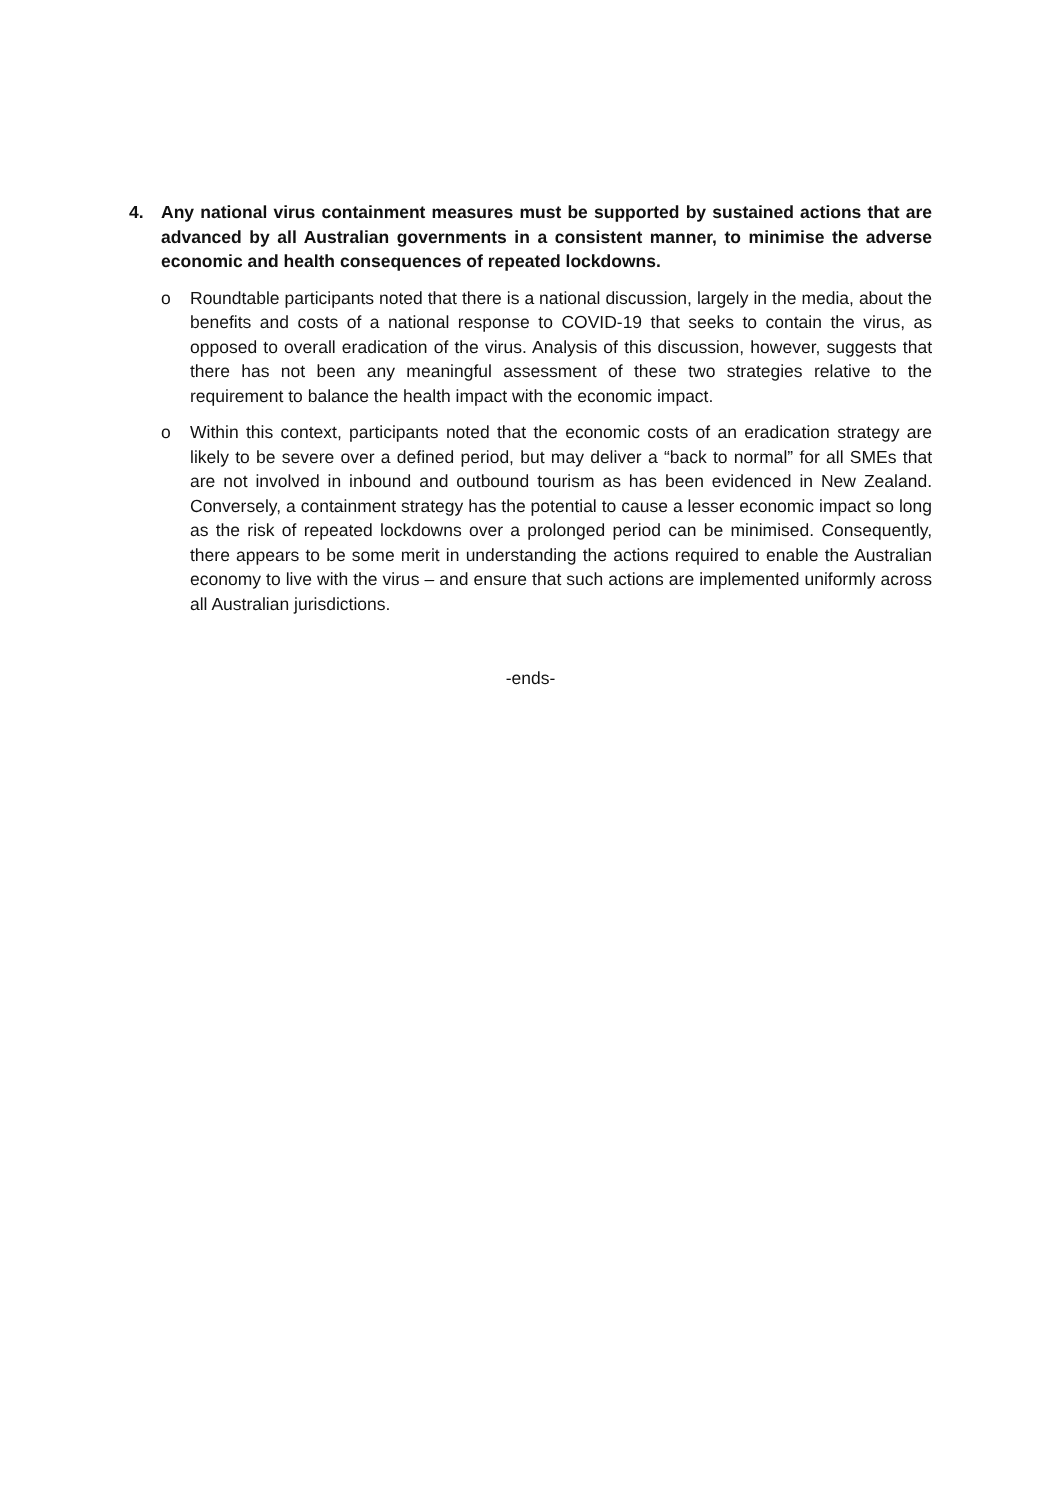4. Any national virus containment measures must be supported by sustained actions that are advanced by all Australian governments in a consistent manner, to minimise the adverse economic and health consequences of repeated lockdowns.
o Roundtable participants noted that there is a national discussion, largely in the media, about the benefits and costs of a national response to COVID-19 that seeks to contain the virus, as opposed to overall eradication of the virus. Analysis of this discussion, however, suggests that there has not been any meaningful assessment of these two strategies relative to the requirement to balance the health impact with the economic impact.
o Within this context, participants noted that the economic costs of an eradication strategy are likely to be severe over a defined period, but may deliver a “back to normal” for all SMEs that are not involved in inbound and outbound tourism as has been evidenced in New Zealand. Conversely, a containment strategy has the potential to cause a lesser economic impact so long as the risk of repeated lockdowns over a prolonged period can be minimised. Consequently, there appears to be some merit in understanding the actions required to enable the Australian economy to live with the virus – and ensure that such actions are implemented uniformly across all Australian jurisdictions.
-ends-